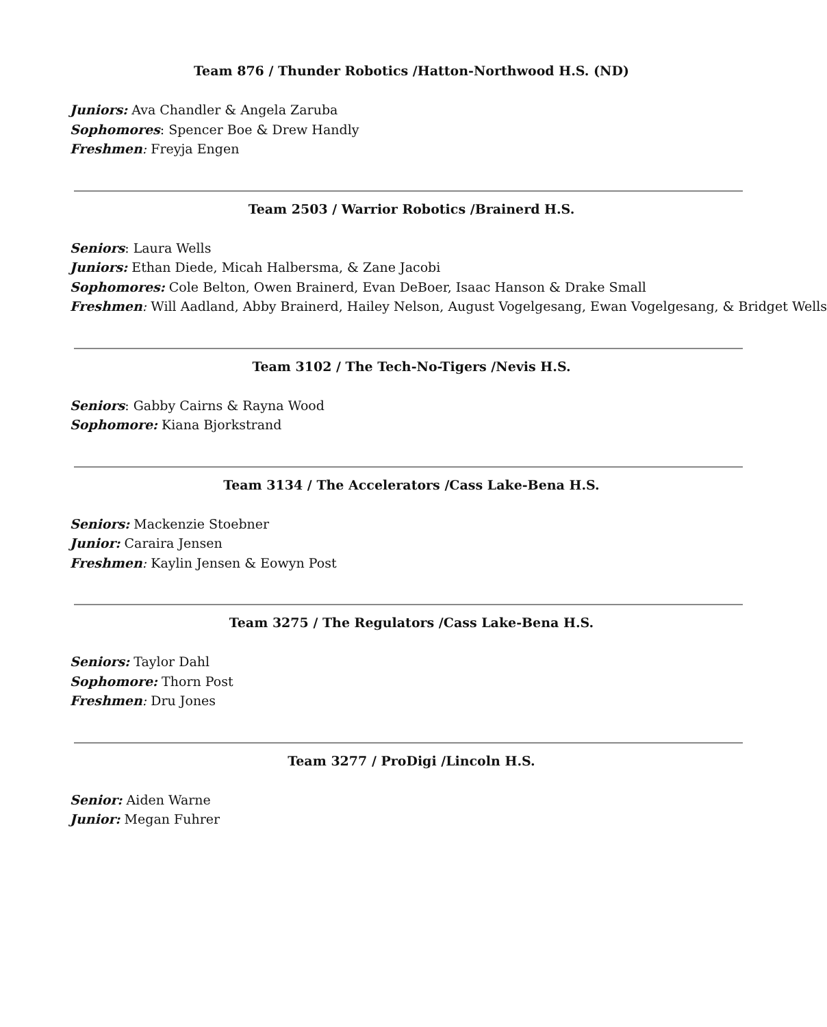Team 876 / Thunder Robotics /Hatton-Northwood H.S. (ND)
Juniors: Ava Chandler & Angela Zaruba
Sophomores: Spencer Boe & Drew Handly
Freshmen: Freyja Engen
Team 2503 / Warrior Robotics /Brainerd H.S.
Seniors: Laura Wells
Juniors: Ethan Diede, Micah Halbersma, & Zane Jacobi
Sophomores: Cole Belton, Owen Brainerd, Evan DeBoer, Isaac Hanson & Drake Small
Freshmen: Will Aadland, Abby Brainerd, Hailey Nelson, August Vogelgesang, Ewan Vogelgesang, & Bridget Wells
Team 3102 / The Tech-No-Tigers /Nevis H.S.
Seniors: Gabby Cairns & Rayna Wood
Sophomore: Kiana Bjorkstrand
Team 3134 / The Accelerators /Cass Lake-Bena H.S.
Seniors: Mackenzie Stoebner
Junior: Caraira Jensen
Freshmen: Kaylin Jensen & Eowyn Post
Team 3275 / The Regulators /Cass Lake-Bena H.S.
Seniors: Taylor Dahl
Sophomore: Thorn Post
Freshmen: Dru Jones
Team 3277 / ProDigi /Lincoln H.S.
Senior: Aiden Warne
Junior: Megan Fuhrer